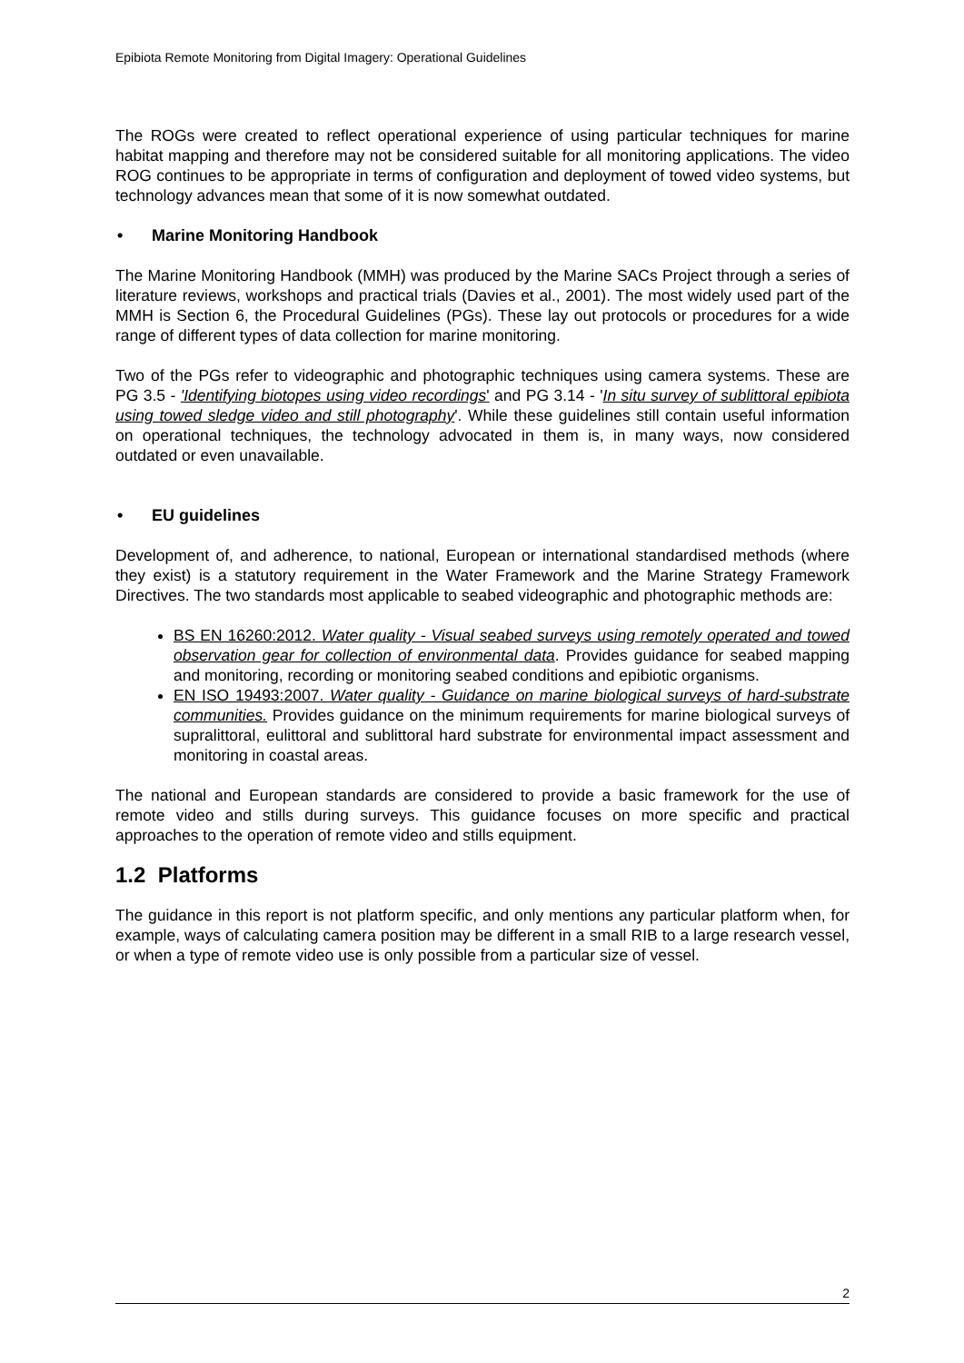Epibiota Remote Monitoring from Digital Imagery: Operational Guidelines
The ROGs were created to reflect operational experience of using particular techniques for marine habitat mapping and therefore may not be considered suitable for all monitoring applications. The video ROG continues to be appropriate in terms of configuration and deployment of towed video systems, but technology advances mean that some of it is now somewhat outdated.
• Marine Monitoring Handbook
The Marine Monitoring Handbook (MMH) was produced by the Marine SACs Project through a series of literature reviews, workshops and practical trials (Davies et al., 2001). The most widely used part of the MMH is Section 6, the Procedural Guidelines (PGs). These lay out protocols or procedures for a wide range of different types of data collection for marine monitoring.
Two of the PGs refer to videographic and photographic techniques using camera systems. These are PG 3.5 - 'Identifying biotopes using video recordings' and PG 3.14 - 'In situ survey of sublittoral epibiota using towed sledge video and still photography'. While these guidelines still contain useful information on operational techniques, the technology advocated in them is, in many ways, now considered outdated or even unavailable.
• EU guidelines
Development of, and adherence, to national, European or international standardised methods (where they exist) is a statutory requirement in the Water Framework and the Marine Strategy Framework Directives. The two standards most applicable to seabed videographic and photographic methods are:
BS EN 16260:2012. Water quality - Visual seabed surveys using remotely operated and towed observation gear for collection of environmental data. Provides guidance for seabed mapping and monitoring, recording or monitoring seabed conditions and epibiotic organisms.
EN ISO 19493:2007. Water quality - Guidance on marine biological surveys of hard-substrate communities. Provides guidance on the minimum requirements for marine biological surveys of supralittoral, eulittoral and sublittoral hard substrate for environmental impact assessment and monitoring in coastal areas.
The national and European standards are considered to provide a basic framework for the use of remote video and stills during surveys. This guidance focuses on more specific and practical approaches to the operation of remote video and stills equipment.
1.2 Platforms
The guidance in this report is not platform specific, and only mentions any particular platform when, for example, ways of calculating camera position may be different in a small RIB to a large research vessel, or when a type of remote video use is only possible from a particular size of vessel.
2